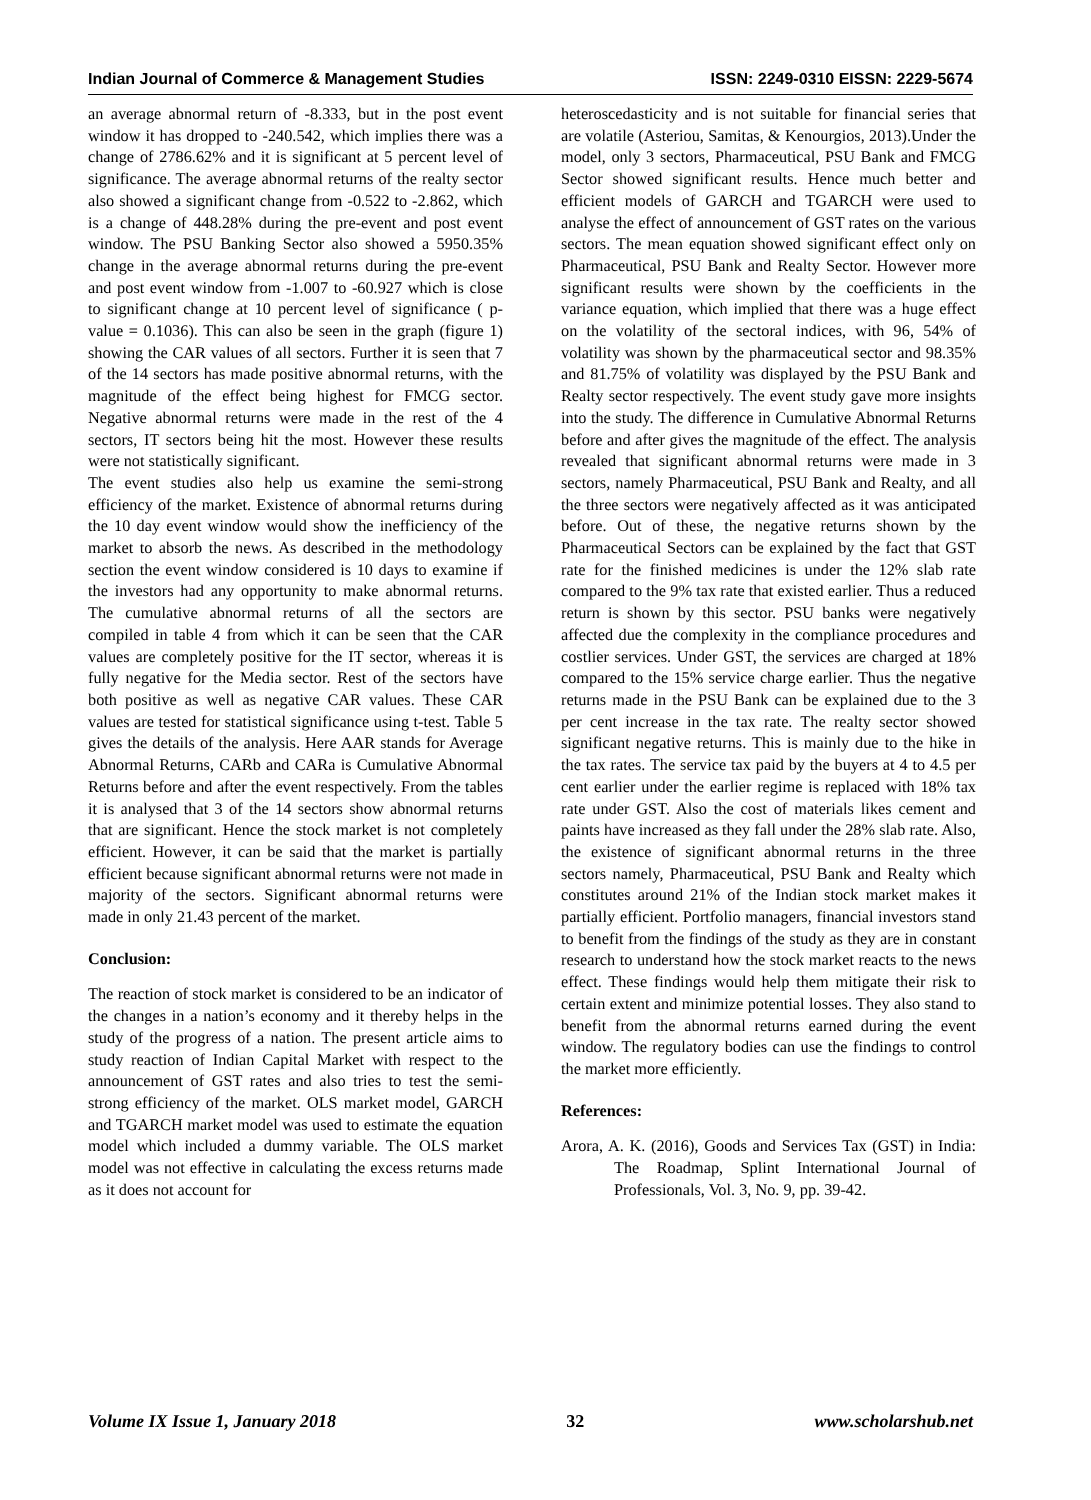Indian Journal of Commerce & Management Studies ISSN: 2249-0310 EISSN: 2229-5674
an average abnormal return of -8.333, but in the post event window it has dropped to -240.542, which implies there was a change of 2786.62% and it is significant at 5 percent level of significance. The average abnormal returns of the realty sector also showed a significant change from -0.522 to -2.862, which is a change of 448.28% during the pre-event and post event window. The PSU Banking Sector also showed a 5950.35% change in the average abnormal returns during the pre-event and post event window from -1.007 to -60.927 which is close to significant change at 10 percent level of significance ( p-value = 0.1036). This can also be seen in the graph (figure 1) showing the CAR values of all sectors. Further it is seen that 7 of the 14 sectors has made positive abnormal returns, with the magnitude of the effect being highest for FMCG sector. Negative abnormal returns were made in the rest of the 4 sectors, IT sectors being hit the most. However these results were not statistically significant.
The event studies also help us examine the semi-strong efficiency of the market. Existence of abnormal returns during the 10 day event window would show the inefficiency of the market to absorb the news. As described in the methodology section the event window considered is 10 days to examine if the investors had any opportunity to make abnormal returns. The cumulative abnormal returns of all the sectors are compiled in table 4 from which it can be seen that the CAR values are completely positive for the IT sector, whereas it is fully negative for the Media sector. Rest of the sectors have both positive as well as negative CAR values. These CAR values are tested for statistical significance using t-test. Table 5 gives the details of the analysis. Here AAR stands for Average Abnormal Returns, CARb and CARa is Cumulative Abnormal Returns before and after the event respectively. From the tables it is analysed that 3 of the 14 sectors show abnormal returns that are significant. Hence the stock market is not completely efficient. However, it can be said that the market is partially efficient because significant abnormal returns were not made in majority of the sectors. Significant abnormal returns were made in only 21.43 percent of the market.
Conclusion:
The reaction of stock market is considered to be an indicator of the changes in a nation’s economy and it thereby helps in the study of the progress of a nation. The present article aims to study reaction of Indian Capital Market with respect to the announcement of GST rates and also tries to test the semi-strong efficiency of the market. OLS market model, GARCH and TGARCH market model was used to estimate the equation model which included a dummy variable. The OLS market model was not effective in calculating the excess returns made as it does not account for
heteroscedasticity and is not suitable for financial series that are volatile (Asteriou, Samitas, & Kenourgios, 2013).Under the model, only 3 sectors, Pharmaceutical, PSU Bank and FMCG Sector showed significant results. Hence much better and efficient models of GARCH and TGARCH were used to analyse the effect of announcement of GST rates on the various sectors. The mean equation showed significant effect only on Pharmaceutical, PSU Bank and Realty Sector. However more significant results were shown by the coefficients in the variance equation, which implied that there was a huge effect on the volatility of the sectoral indices, with 96, 54% of volatility was shown by the pharmaceutical sector and 98.35% and 81.75% of volatility was displayed by the PSU Bank and Realty sector respectively. The event study gave more insights into the study. The difference in Cumulative Abnormal Returns before and after gives the magnitude of the effect. The analysis revealed that significant abnormal returns were made in 3 sectors, namely Pharmaceutical, PSU Bank and Realty, and all the three sectors were negatively affected as it was anticipated before. Out of these, the negative returns shown by the Pharmaceutical Sectors can be explained by the fact that GST rate for the finished medicines is under the 12% slab rate compared to the 9% tax rate that existed earlier. Thus a reduced return is shown by this sector. PSU banks were negatively affected due the complexity in the compliance procedures and costlier services. Under GST, the services are charged at 18% compared to the 15% service charge earlier. Thus the negative returns made in the PSU Bank can be explained due to the 3 per cent increase in the tax rate. The realty sector showed significant negative returns. This is mainly due to the hike in the tax rates. The service tax paid by the buyers at 4 to 4.5 per cent earlier under the earlier regime is replaced with 18% tax rate under GST. Also the cost of materials likes cement and paints have increased as they fall under the 28% slab rate. Also, the existence of significant abnormal returns in the three sectors namely, Pharmaceutical, PSU Bank and Realty which constitutes around 21% of the Indian stock market makes it partially efficient. Portfolio managers, financial investors stand to benefit from the findings of the study as they are in constant research to understand how the stock market reacts to the news effect. These findings would help them mitigate their risk to certain extent and minimize potential losses. They also stand to benefit from the abnormal returns earned during the event window. The regulatory bodies can use the findings to control the market more efficiently.
References:
Arora, A. K. (2016), Goods and Services Tax (GST) in India: The Roadmap, Splint International Journal of Professionals, Vol. 3, No. 9, pp. 39-42.
Volume IX Issue 1, January 2018 32 www.scholarshub.net